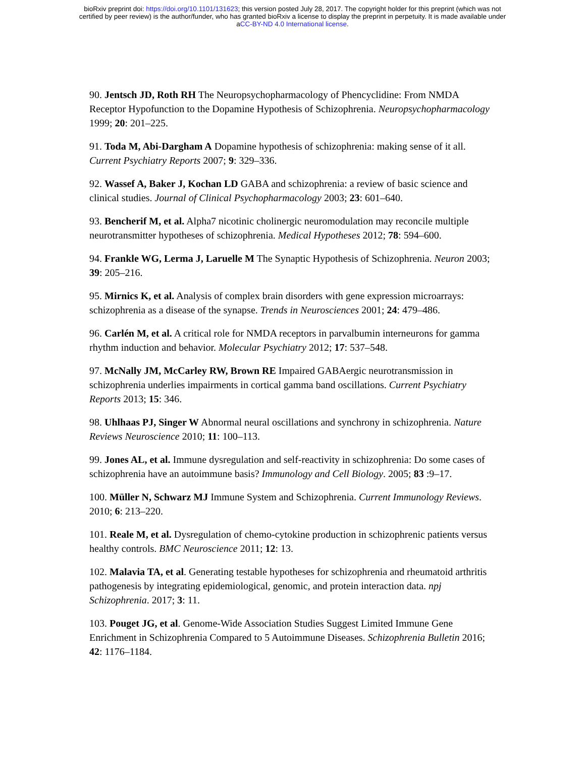bioRxiv preprint doi: https://doi.org/10.1101/131623; this version posted July 28, 2017. The copyright holder for this preprint (which was not
certified by peer review) is the author/funder, who has granted bioRxiv a license to display the preprint in perpetuity. It is made available under
aCC-BY-ND 4.0 International license.
90. Jentsch JD, Roth RH The Neuropsychopharmacology of Phencyclidine: From NMDA Receptor Hypofunction to the Dopamine Hypothesis of Schizophrenia. Neuropsychopharmacology 1999; 20: 201–225.
91. Toda M, Abi-Dargham A Dopamine hypothesis of schizophrenia: making sense of it all. Current Psychiatry Reports 2007; 9: 329–336.
92. Wassef A, Baker J, Kochan LD GABA and schizophrenia: a review of basic science and clinical studies. Journal of Clinical Psychopharmacology 2003; 23: 601–640.
93. Bencherif M, et al. Alpha7 nicotinic cholinergic neuromodulation may reconcile multiple neurotransmitter hypotheses of schizophrenia. Medical Hypotheses 2012; 78: 594–600.
94. Frankle WG, Lerma J, Laruelle M The Synaptic Hypothesis of Schizophrenia. Neuron 2003; 39: 205–216.
95. Mirnics K, et al. Analysis of complex brain disorders with gene expression microarrays: schizophrenia as a disease of the synapse. Trends in Neurosciences 2001; 24: 479–486.
96. Carlén M, et al. A critical role for NMDA receptors in parvalbumin interneurons for gamma rhythm induction and behavior. Molecular Psychiatry 2012; 17: 537–548.
97. McNally JM, McCarley RW, Brown RE Impaired GABAergic neurotransmission in schizophrenia underlies impairments in cortical gamma band oscillations. Current Psychiatry Reports 2013; 15: 346.
98. Uhlhaas PJ, Singer W Abnormal neural oscillations and synchrony in schizophrenia. Nature Reviews Neuroscience 2010; 11: 100–113.
99. Jones AL, et al. Immune dysregulation and self-reactivity in schizophrenia: Do some cases of schizophrenia have an autoimmune basis? Immunology and Cell Biology. 2005; 83 :9–17.
100. Müller N, Schwarz MJ Immune System and Schizophrenia. Current Immunology Reviews. 2010; 6: 213–220.
101. Reale M, et al. Dysregulation of chemo-cytokine production in schizophrenic patients versus healthy controls. BMC Neuroscience 2011; 12: 13.
102. Malavia TA, et al. Generating testable hypotheses for schizophrenia and rheumatoid arthritis pathogenesis by integrating epidemiological, genomic, and protein interaction data. npj Schizophrenia. 2017; 3: 11.
103. Pouget JG, et al. Genome-Wide Association Studies Suggest Limited Immune Gene Enrichment in Schizophrenia Compared to 5 Autoimmune Diseases. Schizophrenia Bulletin 2016; 42: 1176–1184.